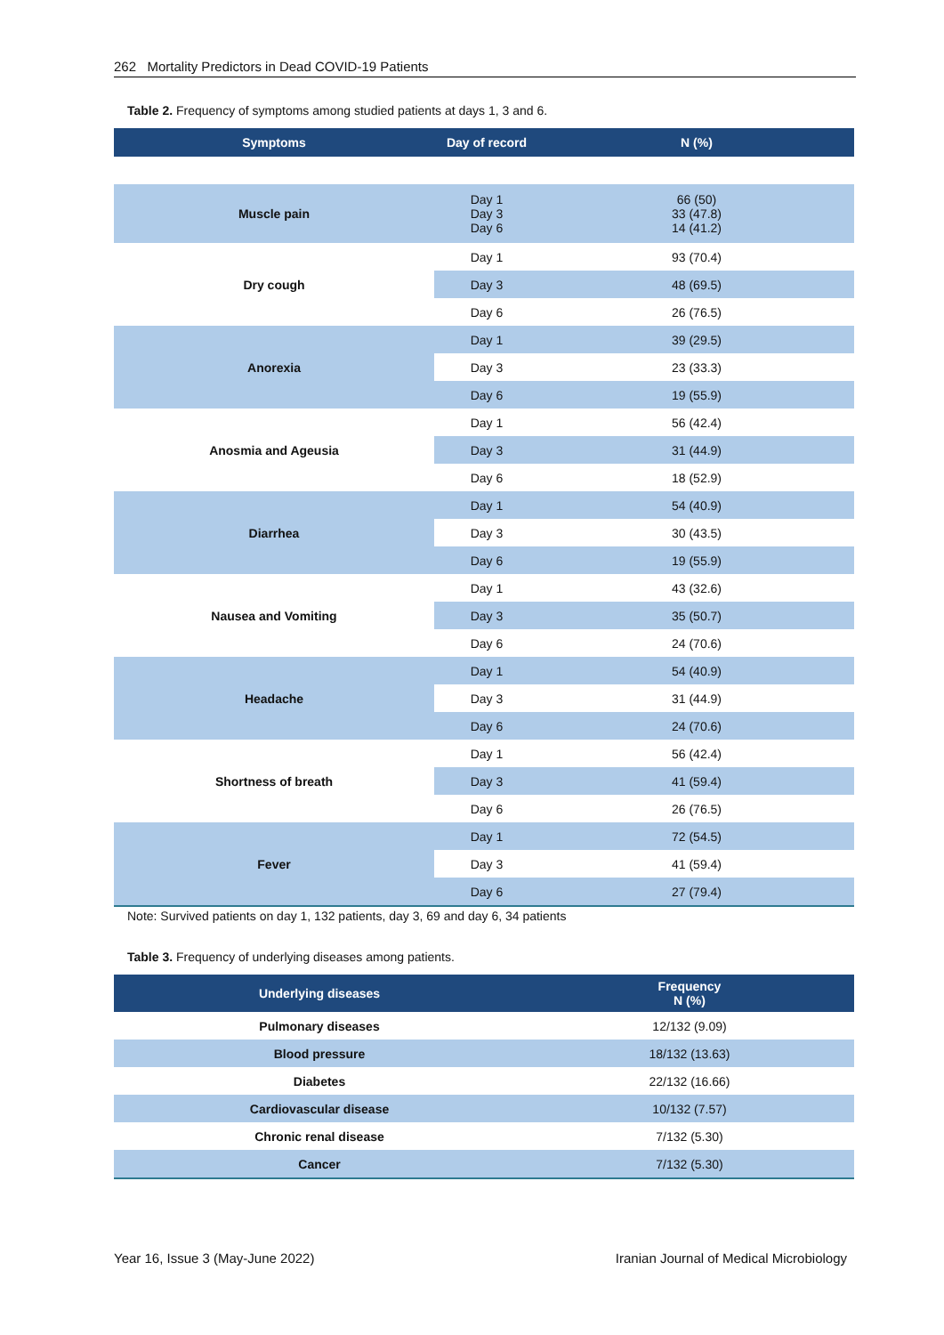262 Mortality Predictors in Dead COVID-19 Patients
Table 2. Frequency of symptoms among studied patients at days 1, 3 and 6.
| Symptoms | Day of record | N (%) |
| --- | --- | --- |
| Muscle pain | Day 1 Day 3 Day 6 | 66 (50) 33 (47.8) 14 (41.2) |
| Dry cough | Day 1 | 93 (70.4) |
| | Day 3 | 48 (69.5) |
| | Day 6 | 26 (76.5) |
| Anorexia | Day 1 | 39 (29.5) |
| | Day 3 | 23 (33.3) |
| | Day 6 | 19 (55.9) |
| Anosmia and Ageusia | Day 1 | 56 (42.4) |
| | Day 3 | 31 (44.9) |
| | Day 6 | 18 (52.9) |
| Diarrhea | Day 1 | 54 (40.9) |
| | Day 3 | 30 (43.5) |
| | Day 6 | 19 (55.9) |
| Nausea and Vomiting | Day 1 | 43 (32.6) |
| | Day 3 | 35 (50.7) |
| | Day 6 | 24 (70.6) |
| Headache | Day 1 | 54 (40.9) |
| | Day 3 | 31 (44.9) |
| | Day 6 | 24 (70.6) |
| Shortness of breath | Day 1 | 56 (42.4) |
| | Day 3 | 41 (59.4) |
| | Day 6 | 26 (76.5) |
| Fever | Day 1 | 72 (54.5) |
| | Day 3 | 41 (59.4) |
| | Day 6 | 27 (79.4) |
Note: Survived patients on day 1, 132 patients, day 3, 69 and day 6, 34 patients
Table 3. Frequency of underlying diseases among patients.
| Underlying diseases | Frequency N (%) |
| --- | --- |
| Pulmonary diseases | 12/132 (9.09) |
| Blood pressure | 18/132 (13.63) |
| Diabetes | 22/132 (16.66) |
| Cardiovascular disease | 10/132 (7.57) |
| Chronic renal disease | 7/132 (5.30) |
| Cancer | 7/132 (5.30) |
Year 16, Issue 3 (May-June 2022) Iranian Journal of Medical Microbiology